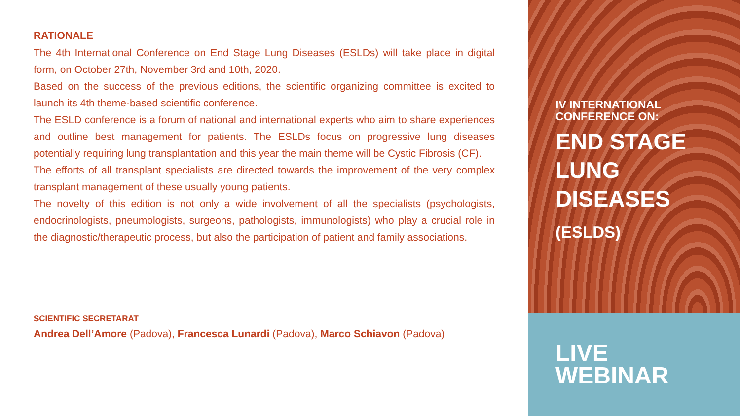RATIONALE
The 4th International Conference on End Stage Lung Diseases (ESLDs) will take place in digital form, on October 27th, November 3rd and 10th, 2020.
Based on the success of the previous editions, the scientific organizing committee is excited to launch its 4th theme-based scientific conference.
The ESLD conference is a forum of national and international experts who aim to share experiences and outline best management for patients. The ESLDs focus on progressive lung diseases potentially requiring lung transplantation and this year the main theme will be Cystic Fibrosis (CF).
The efforts of all transplant specialists are directed towards the improvement of the very complex transplant management of these usually young patients.
The novelty of this edition is not only a wide involvement of all the specialists (psychologists, endocrinologists, pneumologists, surgeons, pathologists, immunologists) who play a crucial role in the diagnostic/therapeutic process, but also the participation of patient and family associations.
SCIENTIFIC SECRETARAT
Andrea Dell’Amore (Padova), Francesca Lunardi (Padova), Marco Schiavon (Padova)
IV INTERNATIONAL
CONFERENCE ON:
END STAGE
LUNG
DISEASES
(ESLDS)
LIVE
WEBINAR